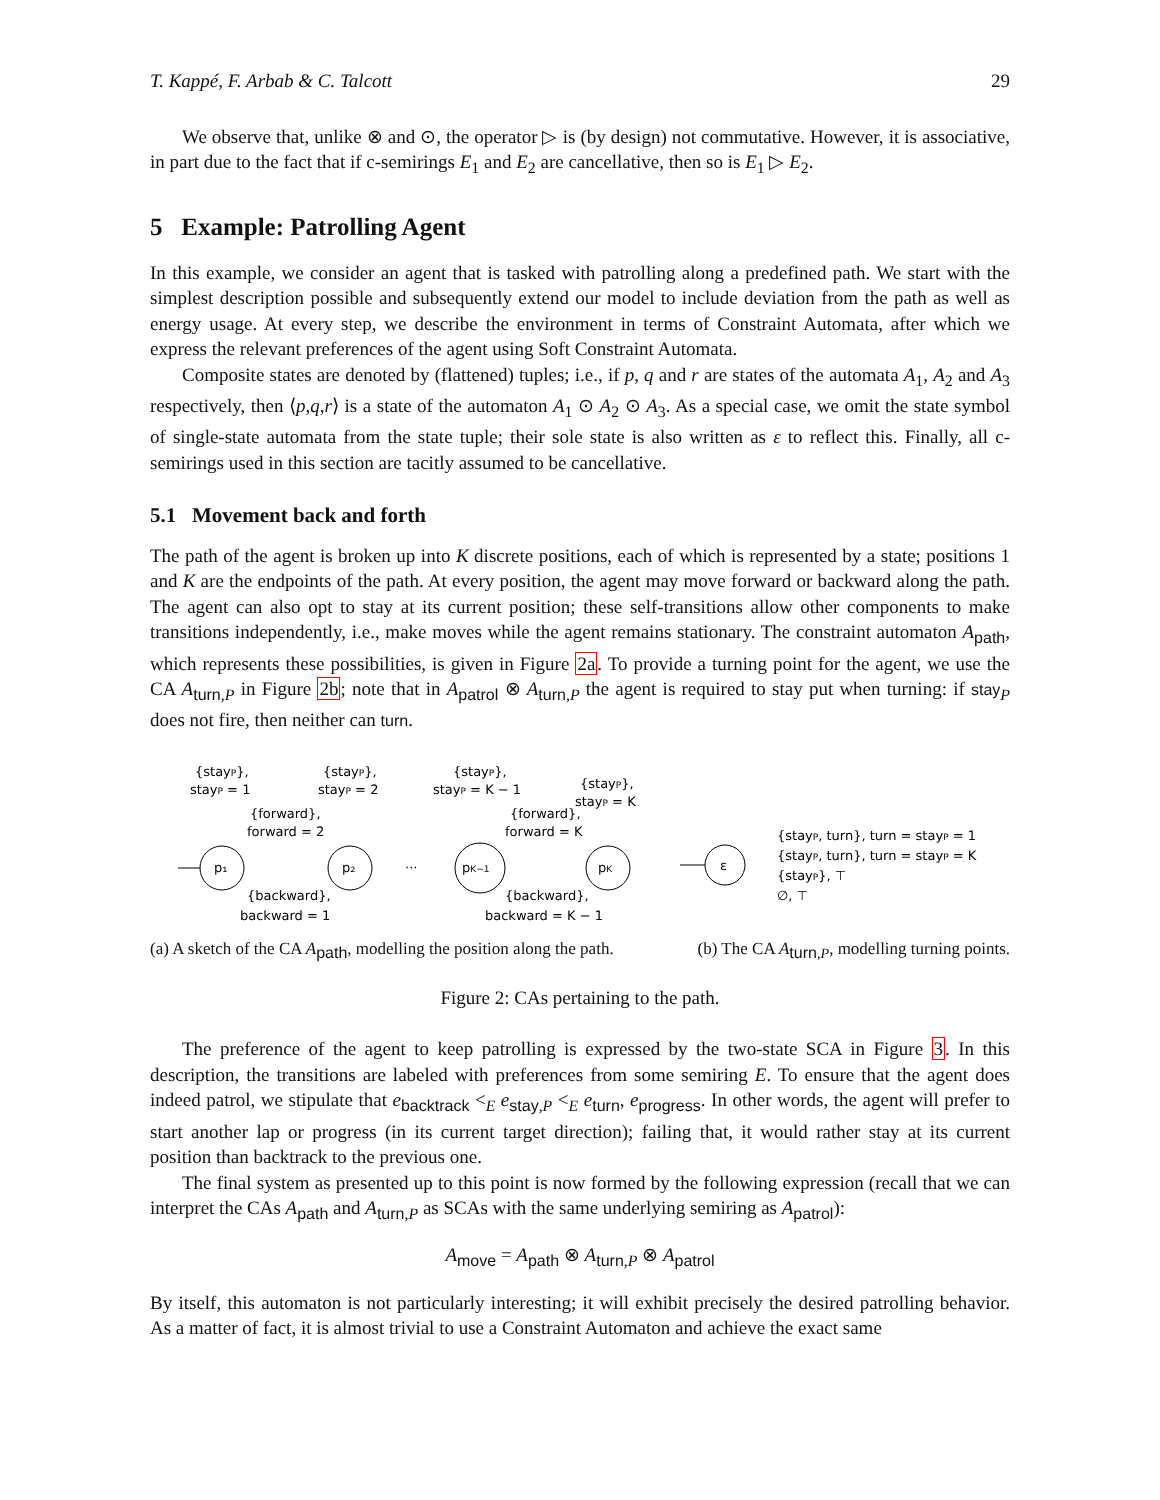T. Kappé, F. Arbab & C. Talcott 29
We observe that, unlike ⊗ and ⊙, the operator ▷ is (by design) not commutative. However, it is associative, in part due to the fact that if c-semirings E<sub>1</sub> and E<sub>2</sub> are cancellative, then so is E<sub>1</sub> ▷ E<sub>2</sub>.
5 Example: Patrolling Agent
In this example, we consider an agent that is tasked with patrolling along a predefined path. We start with the simplest description possible and subsequently extend our model to include deviation from the path as well as energy usage. At every step, we describe the environment in terms of Constraint Automata, after which we express the relevant preferences of the agent using Soft Constraint Automata.
Composite states are denoted by (flattened) tuples; i.e., if p, q and r are states of the automata A<sub>1</sub>, A<sub>2</sub> and A<sub>3</sub> respectively, then ⟨p,q,r⟩ is a state of the automaton A<sub>1</sub> ⊙ A<sub>2</sub> ⊙ A<sub>3</sub>. As a special case, we omit the state symbol of single-state automata from the state tuple; their sole state is also written as ε to reflect this. Finally, all c-semirings used in this section are tacitly assumed to be cancellative.
5.1 Movement back and forth
The path of the agent is broken up into K discrete positions, each of which is represented by a state; positions 1 and K are the endpoints of the path. At every position, the agent may move forward or backward along the path. The agent can also opt to stay at its current position; these self-transitions allow other components to make transitions independently, i.e., make moves while the agent remains stationary. The constraint automaton A<sub>path</sub>, which represents these possibilities, is given in Figure 2a. To provide a turning point for the agent, we use the CA A<sub>turn,P</sub> in Figure 2b; note that in A<sub>patrol</sub> ⊗ A<sub>turn,P</sub> the agent is required to stay put when turning: if stay<sub>P</sub> does not fire, then neither can turn.
{stayP},
stayP = 1
{stayP},
stayP = 2
{forward},
forward = 2
p₁
p₂
···
{backward},
backward = 1
{stayP},
stayP = K − 1
{stayP},
stayP = K
{forward},
forward = K
pK−1
pK
{backward},
backward = K − 1
ε
{stayP, turn}, turn = stayP = 1
{stayP, turn}, turn = stayP = K
{stayP}, ⊤
∅, ⊤
(a) A sketch of the CA A<sub>path</sub>, modelling the position along the path. (b) The CA A<sub>turn,P</sub>, modelling turning points.
Figure 2: CAs pertaining to the path.
The preference of the agent to keep patrolling is expressed by the two-state SCA in Figure 3. In this description, the transitions are labeled with preferences from some semiring E. To ensure that the agent does indeed patrol, we stipulate that e<sub>backtrack</sub> <<sub>E</sub> e<sub>stay,P</sub> <<sub>E</sub> e<sub>turn</sub>, e<sub>progress</sub>. In other words, the agent will prefer to start another lap or progress (in its current target direction); failing that, it would rather stay at its current position than backtrack to the previous one.
The final system as presented up to this point is now formed by the following expression (recall that we can interpret the CAs A<sub>path</sub> and A<sub>turn,P</sub> as SCAs with the same underlying semiring as A<sub>patrol</sub>):
A<sub>move</sub> = A<sub>path</sub> ⊗ A<sub>turn,P</sub> ⊗ A<sub>patrol</sub>
By itself, this automaton is not particularly interesting; it will exhibit precisely the desired patrolling behavior. As a matter of fact, it is almost trivial to use a Constraint Automaton and achieve the exact same